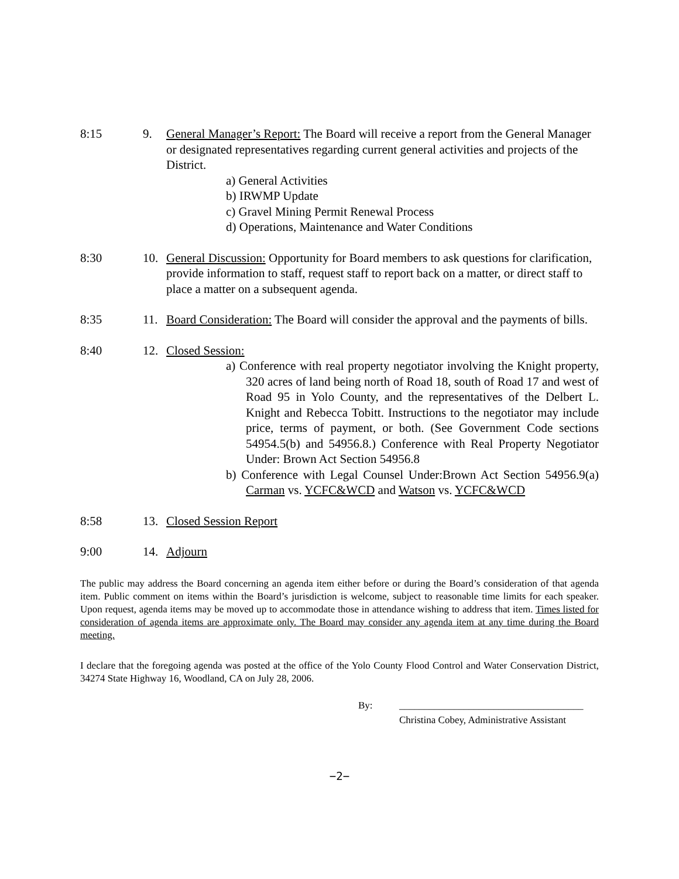8:15 9. General Manager’s Report: The Board will receive a report from the General Manager or designated representatives regarding current general activities and projects of the District.
a) General Activities
b) IRWMP Update
c) Gravel Mining Permit Renewal Process
d) Operations, Maintenance and Water Conditions
8:30 10. General Discussion: Opportunity for Board members to ask questions for clarification, provide information to staff, request staff to report back on a matter, or direct staff to place a matter on a subsequent agenda.
8:35 11. Board Consideration: The Board will consider the approval and the payments of bills.
8:40 12. Closed Session:
a) Conference with real property negotiator involving the Knight property, 320 acres of land being north of Road 18, south of Road 17 and west of Road 95 in Yolo County, and the representatives of the Delbert L. Knight and Rebecca Tobitt. Instructions to the negotiator may include price, terms of payment, or both. (See Government Code sections 54954.5(b) and 54956.8.) Conference with Real Property Negotiator Under: Brown Act Section 54956.8
b) Conference with Legal Counsel Under:Brown Act Section 54956.9(a) Carman vs. YCFC&WCD and Watson vs. YCFC&WCD
8:58 13. Closed Session Report
9:00 14. Adjourn
The public may address the Board concerning an agenda item either before or during the Board’s consideration of that agenda item. Public comment on items within the Board’s jurisdiction is welcome, subject to reasonable time limits for each speaker. Upon request, agenda items may be moved up to accommodate those in attendance wishing to address that item. Times listed for consideration of agenda items are approximate only. The Board may consider any agenda item at any time during the Board meeting.
I declare that the foregoing agenda was posted at the office of the Yolo County Flood Control and Water Conservation District, 34274 State Highway 16, Woodland, CA on July 28, 2006.
By: _____________________________________
Christina Cobey, Administrative Assistant
−2−